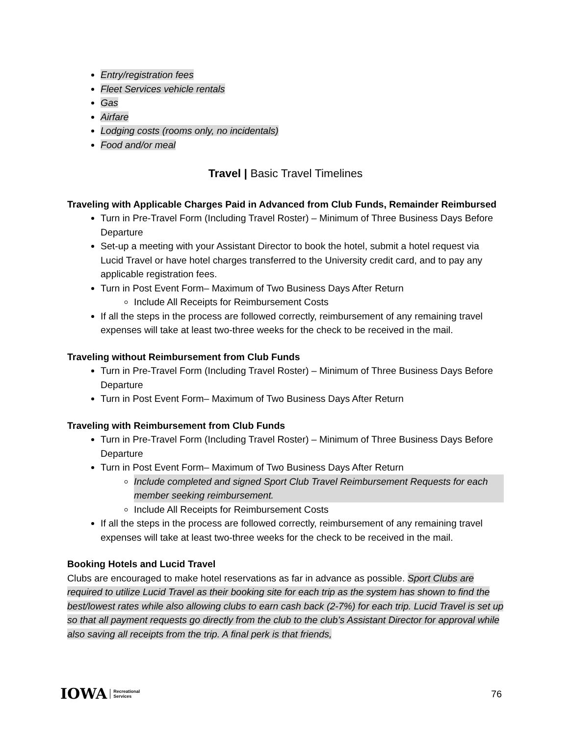Entry/registration fees
Fleet Services vehicle rentals
Gas
Airfare
Lodging costs (rooms only, no incidentals)
Food and/or meal
Travel | Basic Travel Timelines
Traveling with Applicable Charges Paid in Advanced from Club Funds, Remainder Reimbursed
Turn in Pre-Travel Form (Including Travel Roster) – Minimum of Three Business Days Before Departure
Set-up a meeting with your Assistant Director to book the hotel, submit a hotel request via Lucid Travel or have hotel charges transferred to the University credit card, and to pay any applicable registration fees.
Turn in Post Event Form– Maximum of Two Business Days After Return
Include All Receipts for Reimbursement Costs
If all the steps in the process are followed correctly, reimbursement of any remaining travel expenses will take at least two-three weeks for the check to be received in the mail.
Traveling without Reimbursement from Club Funds
Turn in Pre-Travel Form (Including Travel Roster) – Minimum of Three Business Days Before Departure
Turn in Post Event Form– Maximum of Two Business Days After Return
Traveling with Reimbursement from Club Funds
Turn in Pre-Travel Form (Including Travel Roster) – Minimum of Three Business Days Before Departure
Turn in Post Event Form– Maximum of Two Business Days After Return
Include completed and signed Sport Club Travel Reimbursement Requests for each member seeking reimbursement.
Include All Receipts for Reimbursement Costs
If all the steps in the process are followed correctly, reimbursement of any remaining travel expenses will take at least two-three weeks for the check to be received in the mail.
Booking Hotels and Lucid Travel
Clubs are encouraged to make hotel reservations as far in advance as possible. Sport Clubs are required to utilize Lucid Travel as their booking site for each trip as the system has shown to find the best/lowest rates while also allowing clubs to earn cash back (2-7%) for each trip. Lucid Travel is set up so that all payment requests go directly from the club to the club’s Assistant Director for approval while also saving all receipts from the trip. A final perk is that friends,
IOWA Recreational
Services
76